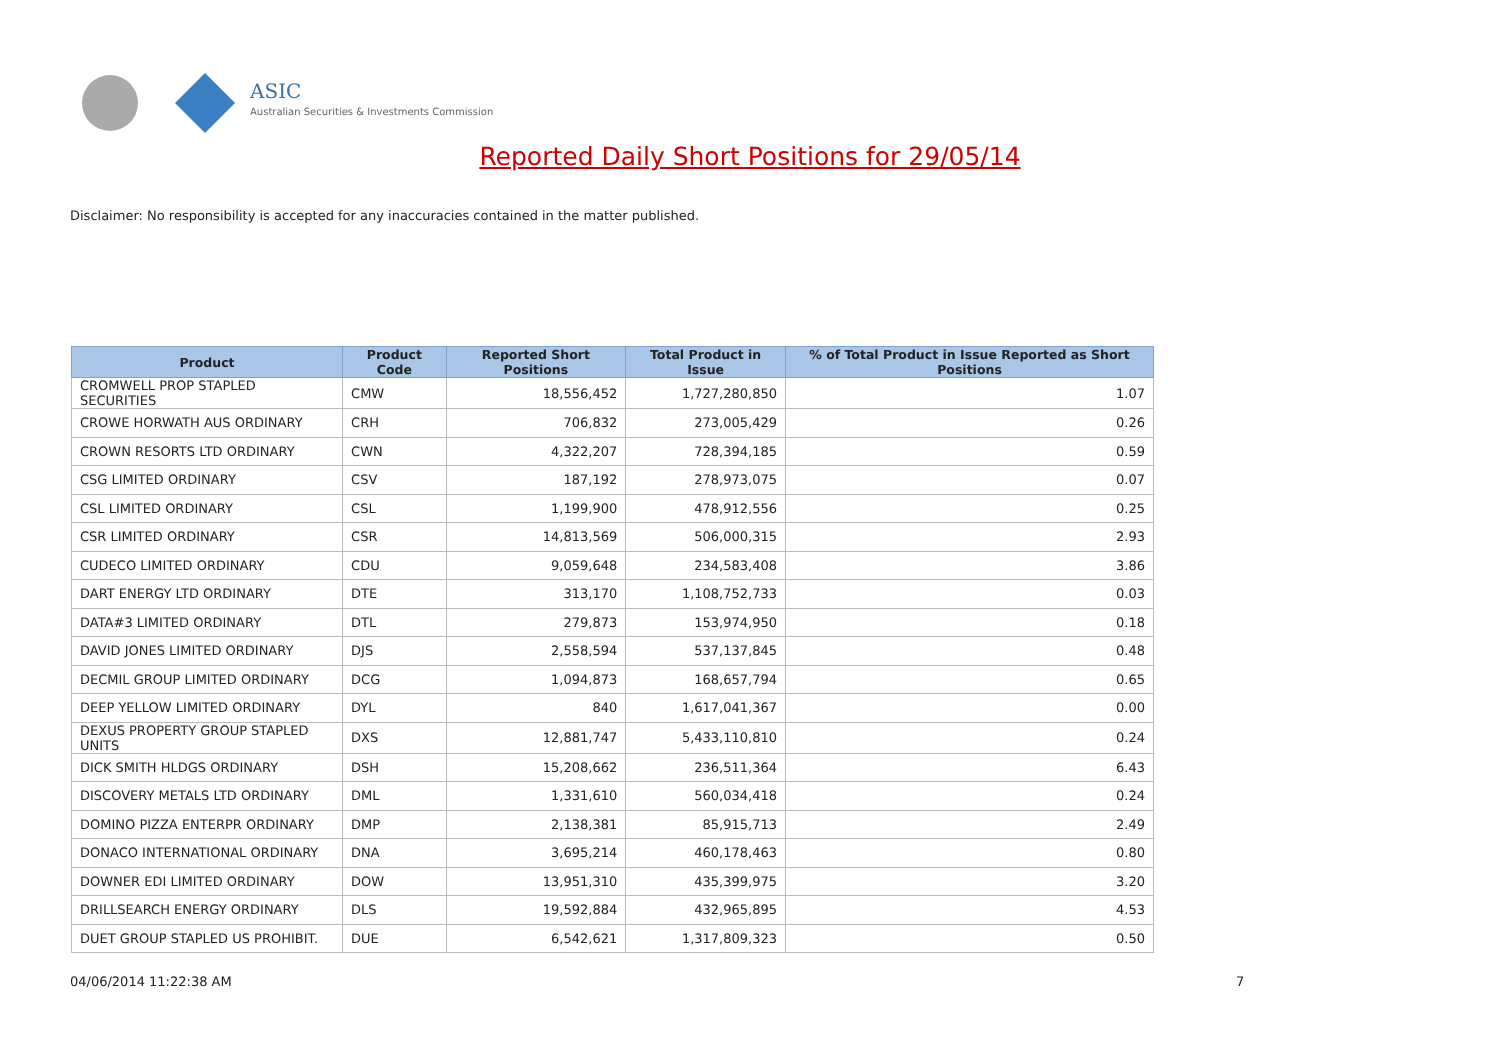ASIC
Australian Securities & Investments Commission
Reported Daily Short Positions for 29/05/14
Disclaimer: No responsibility is accepted for any inaccuracies contained in the matter published.
| Product | Product Code | Reported Short Positions | Total Product in Issue | % of Total Product in Issue Reported as Short Positions |
| --- | --- | --- | --- | --- |
| CROMWELL PROP STAPLED SECURITIES | CMW | 18,556,452 | 1,727,280,850 | 1.07 |
| CROWE HORWATH AUS ORDINARY | CRH | 706,832 | 273,005,429 | 0.26 |
| CROWN RESORTS LTD ORDINARY | CWN | 4,322,207 | 728,394,185 | 0.59 |
| CSG LIMITED ORDINARY | CSV | 187,192 | 278,973,075 | 0.07 |
| CSL LIMITED ORDINARY | CSL | 1,199,900 | 478,912,556 | 0.25 |
| CSR LIMITED ORDINARY | CSR | 14,813,569 | 506,000,315 | 2.93 |
| CUDECO LIMITED ORDINARY | CDU | 9,059,648 | 234,583,408 | 3.86 |
| DART ENERGY LTD ORDINARY | DTE | 313,170 | 1,108,752,733 | 0.03 |
| DATA#3 LIMITED ORDINARY | DTL | 279,873 | 153,974,950 | 0.18 |
| DAVID JONES LIMITED ORDINARY | DJS | 2,558,594 | 537,137,845 | 0.48 |
| DECMIL GROUP LIMITED ORDINARY | DCG | 1,094,873 | 168,657,794 | 0.65 |
| DEEP YELLOW LIMITED ORDINARY | DYL | 840 | 1,617,041,367 | 0.00 |
| DEXUS PROPERTY GROUP STAPLED UNITS | DXS | 12,881,747 | 5,433,110,810 | 0.24 |
| DICK SMITH HLDGS ORDINARY | DSH | 15,208,662 | 236,511,364 | 6.43 |
| DISCOVERY METALS LTD ORDINARY | DML | 1,331,610 | 560,034,418 | 0.24 |
| DOMINO PIZZA ENTERPR ORDINARY | DMP | 2,138,381 | 85,915,713 | 2.49 |
| DONACO INTERNATIONAL ORDINARY | DNA | 3,695,214 | 460,178,463 | 0.80 |
| DOWNER EDI LIMITED ORDINARY | DOW | 13,951,310 | 435,399,975 | 3.20 |
| DRILLSEARCH ENERGY ORDINARY | DLS | 19,592,884 | 432,965,895 | 4.53 |
| DUET GROUP STAPLED US PROHIBIT. | DUE | 6,542,621 | 1,317,809,323 | 0.50 |
04/06/2014 11:22:38 AM 7